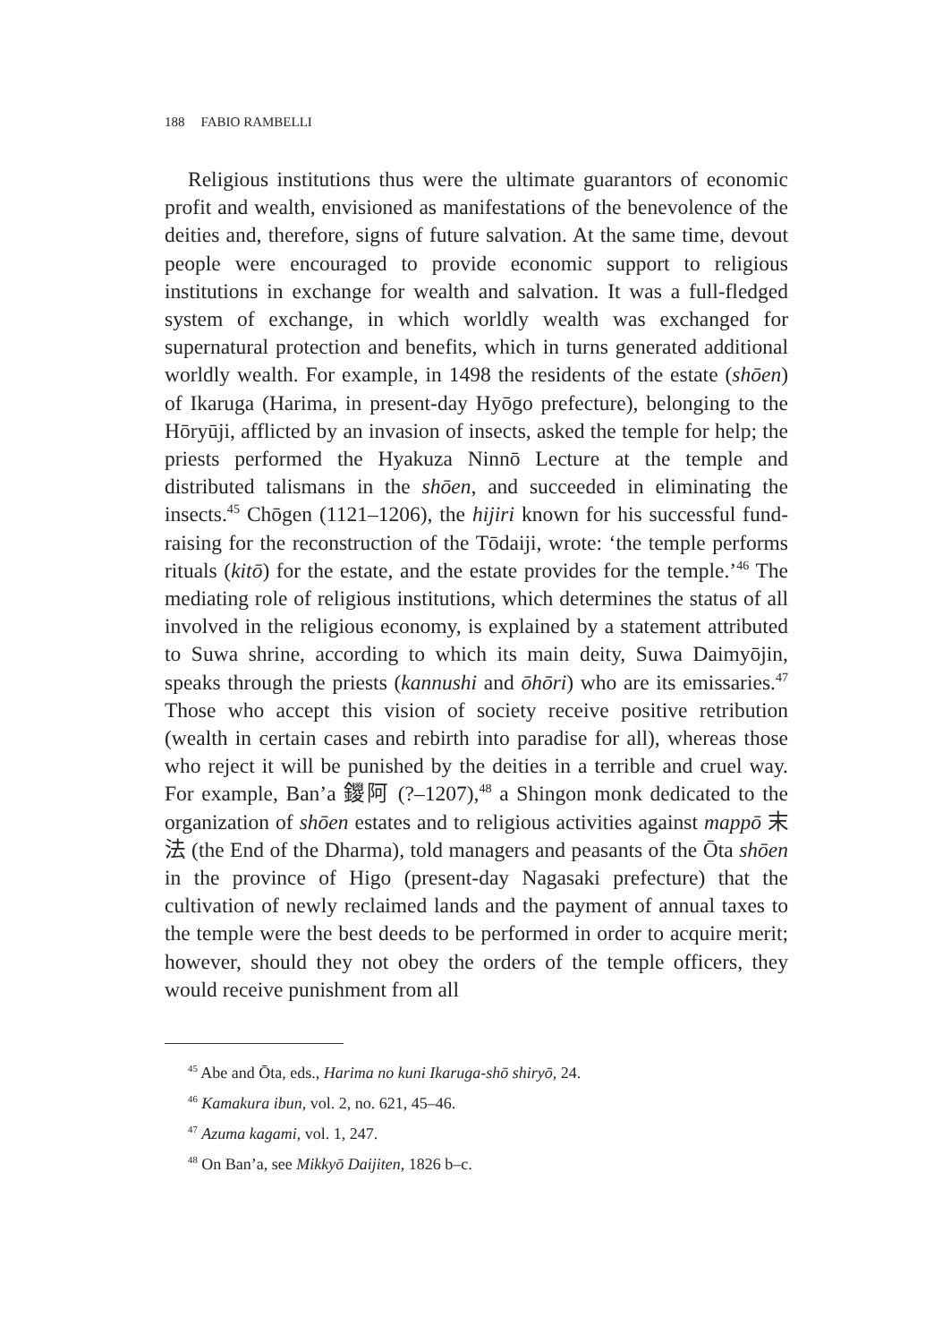188 FABIO RAMBELLI
Religious institutions thus were the ultimate guarantors of economic profit and wealth, envisioned as manifestations of the benevolence of the deities and, therefore, signs of future salvation. At the same time, devout people were encouraged to provide economic support to religious institutions in exchange for wealth and salvation. It was a full-fledged system of exchange, in which worldly wealth was exchanged for supernatural protection and benefits, which in turns generated additional worldly wealth. For example, in 1498 the residents of the estate (shōen) of Ikaruga (Harima, in present-day Hyōgo prefecture), belonging to the Hōryūji, afflicted by an invasion of insects, asked the temple for help; the priests performed the Hyakuza Ninnō Lecture at the temple and distributed talismans in the shōen, and succeeded in eliminating the insects.<sup>45</sup> Chōgen (1121–1206), the hijiri known for his successful fund-raising for the reconstruction of the Tōdaiji, wrote: ‘the temple performs rituals (kitō) for the estate, and the estate provides for the temple.’<sup>46</sup> The mediating role of religious institutions, which determines the status of all involved in the religious economy, is explained by a statement attributed to Suwa shrine, according to which its main deity, Suwa Daimyōjin, speaks through the priests (kannushi and ōhōri) who are its emissaries.<sup>47</sup> Those who accept this vision of society receive positive retribution (wealth in certain cases and rebirth into paradise for all), whereas those who reject it will be punished by the deities in a terrible and cruel way. For example, Ban’a 鑁阿 (?–1207),<sup>48</sup> a Shingon monk dedicated to the organization of shōen estates and to religious activities against mappō 末法 (the End of the Dharma), told managers and peasants of the Ōta shōen in the province of Higo (present-day Nagasaki prefecture) that the cultivation of newly reclaimed lands and the payment of annual taxes to the temple were the best deeds to be performed in order to acquire merit; however, should they not obey the orders of the temple officers, they would receive punishment from all
<sup>45</sup> Abe and Ōta, eds., Harima no kuni Ikaruga-shō shiryō, 24.
<sup>46</sup> Kamakura ibun, vol. 2, no. 621, 45–46.
<sup>47</sup> Azuma kagami, vol. 1, 247.
<sup>48</sup> On Ban’a, see Mikkyō Daijiten, 1826 b–c.